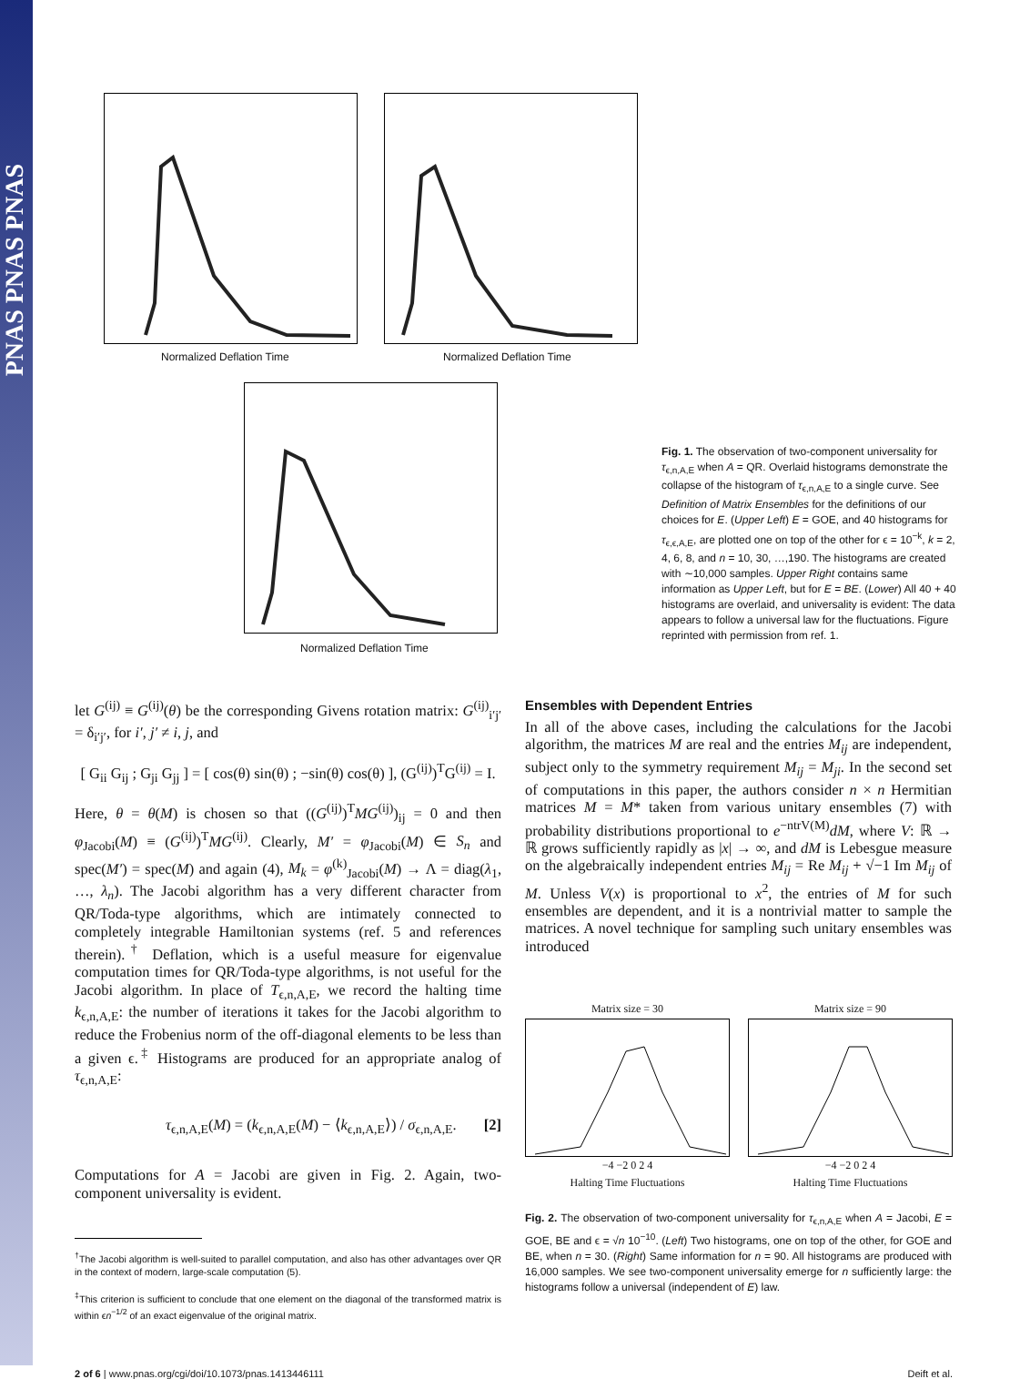PNAS PNAS PNAS
Normalized Deflation Time Normalized Deflation Time
Normalized Deflation Time
Fig. 1. The observation of two-component universality for τ<sub>ϵ,n,A,E</sub> when A = QR. Overlaid histograms demonstrate the collapse of the histogram of τ<sub>ϵ,n,A,E</sub> to a single curve. See Definition of Matrix Ensembles for the definitions of our choices for E. (Upper Left) E = GOE, and 40 histograms for τ<sub>ϵ,ϵ,A,E</sub>, are plotted one on top of the other for ϵ = 10<sup>−k</sup>, k = 2, 4, 6, 8, and n = 10, 30, …,190. The histograms are created with ∼10,000 samples. Upper Right contains same information as Upper Left, but for E = BE. (Lower) All 40 + 40 histograms are overlaid, and universality is evident: The data appears to follow a universal law for the fluctuations. Figure reprinted with permission from ref. 1.
let G<sup>(ij)</sup> ≡ G<sup>(ij)</sup>(θ) be the corresponding Givens rotation matrix: G<sup>(ij)</sup><sub>i′j′</sub> = δ<sub>i′j′</sub>, for i′, j′ ≠ i, j, and
[ G<sub>ii</sub> G<sub>ij</sub> ; G<sub>ji</sub> G<sub>jj</sub> ] = [ cos(θ) sin(θ) ; −sin(θ) cos(θ) ], (G<sup>(ij)</sup>)<sup>T</sup>G<sup>(ij)</sup> = I.
Here, θ = θ(M) is chosen so that ((G<sup>(ij)</sup>)<sup>T</sup>MG<sup>(ij)</sup>)<sub>ij</sub> = 0 and then φ<sub>Jacobi</sub>(M) ≡ (G<sup>(ij)</sup>)<sup>T</sup>MG<sup>(ij)</sup>. Clearly, M′ = φ<sub>Jacobi</sub>(M) ∈ S<sub>n</sub> and spec(M′) = spec(M) and again (4), M<sub>k</sub> = φ<sup>(k)</sup><sub>Jacobi</sub>(M) → Λ = diag(λ<sub>1</sub>, …, λ<sub>n</sub>). The Jacobi algorithm has a very different character from QR/Toda-type algorithms, which are intimately connected to completely integrable Hamiltonian systems (ref. 5 and references therein).<sup>†</sup> Deflation, which is a useful measure for eigenvalue computation times for QR/Toda-type algorithms, is not useful for the Jacobi algorithm. In place of T<sub>ϵ,n,A,E</sub>, we record the halting time k<sub>ϵ,n,A,E</sub>: the number of iterations it takes for the Jacobi algorithm to reduce the Frobenius norm of the off-diagonal elements to be less than a given ϵ.<sup>‡</sup> Histograms are produced for an appropriate analog of τ<sub>ϵ,n,A,E</sub>:
τ<sub>ϵ,n,A,E</sub>(M) = (k<sub>ϵ,n,A,E</sub>(M) − ⟨k<sub>ϵ,n,A,E</sub>⟩) / σ<sub>ϵ,n,A,E</sub>. [2]
Computations for A = Jacobi are given in Fig. 2. Again, two-component universality is evident.
<sup>†</sup> The Jacobi algorithm is well-suited to parallel computation, and also has other advantages over QR in the context of modern, large-scale computation (5).
<sup>‡</sup> This criterion is sufficient to conclude that one element on the diagonal of the transformed matrix is within ϵn<sup>−1/2</sup> of an exact eigenvalue of the original matrix.
Ensembles with Dependent Entries
In all of the above cases, including the calculations for the Jacobi algorithm, the matrices M are real and the entries M<sub>ij</sub> are independent, subject only to the symmetry requirement M<sub>ij</sub> = M<sub>ji</sub>. In the second set of computations in this paper, the authors consider n × n Hermitian matrices M = M* taken from various unitary ensembles (7) with probability distributions proportional to e<sup>−ntrV(M)</sup>dM, where V: ℝ → ℝ grows sufficiently rapidly as |x| → ∞, and dM is Lebesgue measure on the algebraically independent entries M<sub>ij</sub> = Re M<sub>ij</sub> + √−1 Im M<sub>ij</sub> of M. Unless V(x) is proportional to x<sup>2</sup>, the entries of M for such ensembles are dependent, and it is a nontrivial matter to sample the matrices. A novel technique for sampling such unitary ensembles was introduced
Matrix size = 30
−4 −2 0 2 4
Halting Time Fluctuations
Matrix size = 90
−4 −2 0 2 4
Halting Time Fluctuations
Fig. 2. The observation of two-component universality for τ<sub>ϵ,n,A,E</sub> when A = Jacobi, E = GOE, BE and ϵ = √n 10<sup>−10</sup>. (Left) Two histograms, one on top of the other, for GOE and BE, when n = 30. (Right) Same information for n = 90. All histograms are produced with 16,000 samples. We see two-component universality emerge for n sufficiently large: the histograms follow a universal (independent of E) law.
2 of 6 | www.pnas.org/cgi/doi/10.1073/pnas.1413446111 Deift et al.